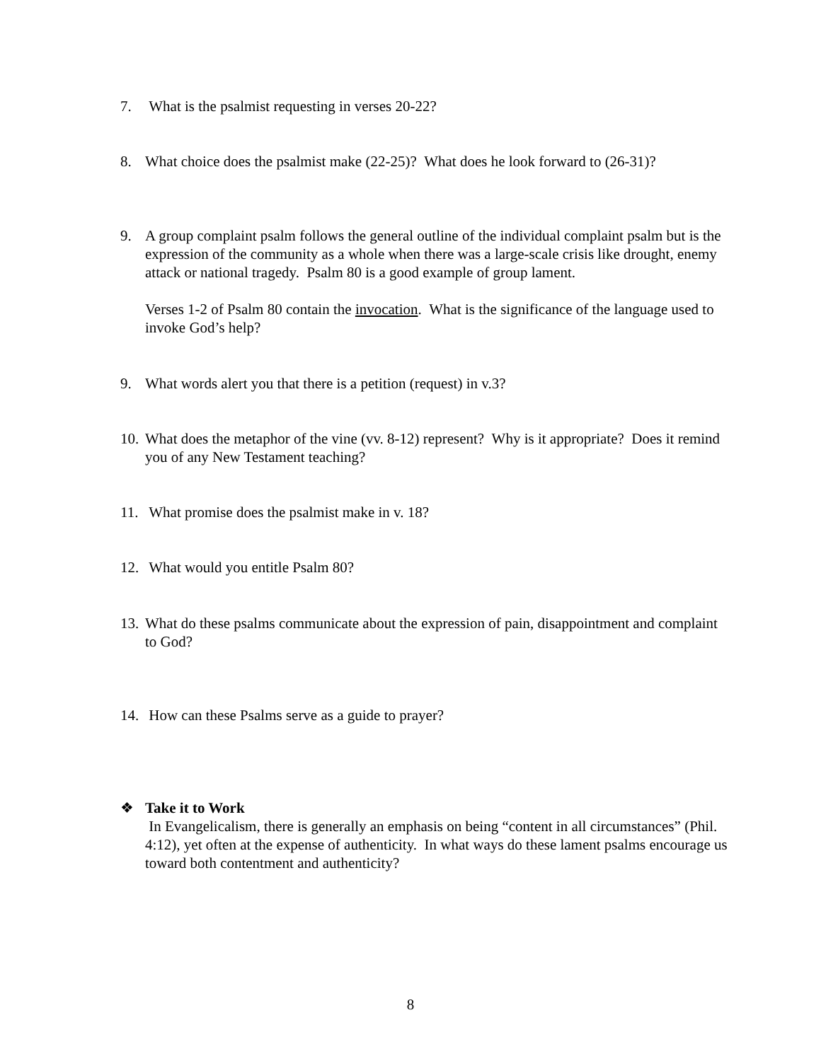7. What is the psalmist requesting in verses 20-22?
8. What choice does the psalmist make (22-25)? What does he look forward to (26-31)?
9. A group complaint psalm follows the general outline of the individual complaint psalm but is the expression of the community as a whole when there was a large-scale crisis like drought, enemy attack or national tragedy. Psalm 80 is a good example of group lament.
Verses 1-2 of Psalm 80 contain the invocation. What is the significance of the language used to invoke God’s help?
9. What words alert you that there is a petition (request) in v.3?
10. What does the metaphor of the vine (vv. 8-12) represent? Why is it appropriate? Does it remind you of any New Testament teaching?
11. What promise does the psalmist make in v. 18?
12. What would you entitle Psalm 80?
13. What do these psalms communicate about the expression of pain, disappointment and complaint to God?
14. How can these Psalms serve as a guide to prayer?
❖ Take it to Work
In Evangelicalism, there is generally an emphasis on being “content in all circumstances” (Phil. 4:12), yet often at the expense of authenticity. In what ways do these lament psalms encourage us toward both contentment and authenticity?
8